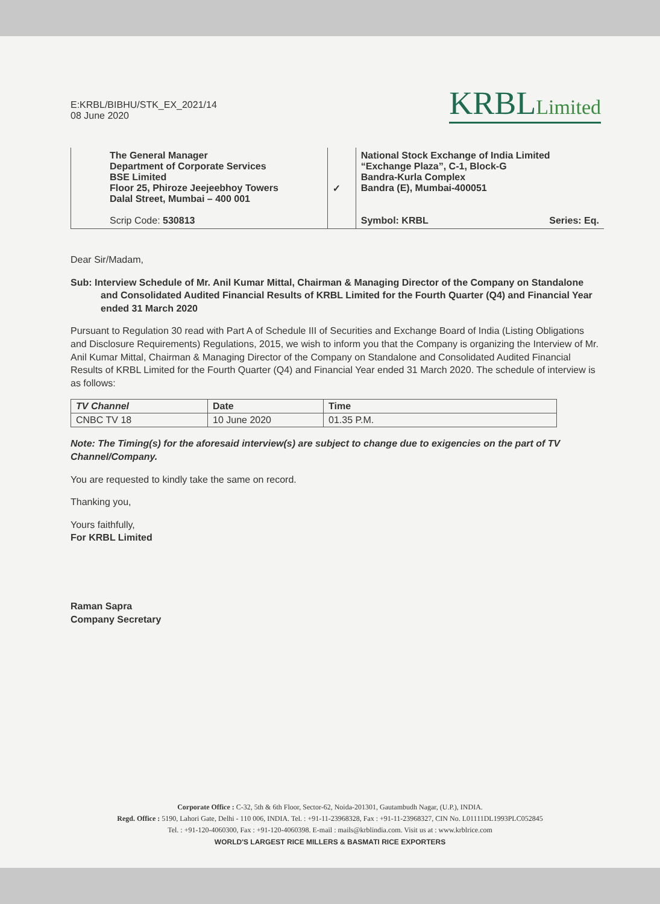E:KRBL/BIBHU/STK_EX_2021/14
08 June 2020
KRBLLimited
| | The General Manager Department of Corporate Services BSE Limited Floor 25, Phiroze Jeejeebhoy Towers Dalal Street, Mumbai – 400 001 Scrip Code: 530813 | ✓ | National Stock Exchange of India Limited “Exchange Plaza”, C-1, Block-G Bandra-Kurla Complex Bandra (E), Mumbai-400051 Symbol: KRBL Series: Eq. |
Dear Sir/Madam,
Sub: Interview Schedule of Mr. Anil Kumar Mittal, Chairman & Managing Director of the Company on Standalone and Consolidated Audited Financial Results of KRBL Limited for the Fourth Quarter (Q4) and Financial Year ended 31 March 2020
Pursuant to Regulation 30 read with Part A of Schedule III of Securities and Exchange Board of India (Listing Obligations and Disclosure Requirements) Regulations, 2015, we wish to inform you that the Company is organizing the Interview of Mr. Anil Kumar Mittal, Chairman & Managing Director of the Company on Standalone and Consolidated Audited Financial Results of KRBL Limited for the Fourth Quarter (Q4) and Financial Year ended 31 March 2020. The schedule of interview is as follows:
| TV Channel | Date | Time |
| --- | --- | --- |
| CNBC TV 18 | 10 June 2020 | 01.35 P.M. |
Note: The Timing(s) for the aforesaid interview(s) are subject to change due to exigencies on the part of TV Channel/Company.
You are requested to kindly take the same on record.
Thanking you,
Yours faithfully,
For KRBL Limited
Raman Sapra
Company Secretary
Corporate Office : C-32, 5th & 6th Floor, Sector-62, Noida-201301, Gautambudh Nagar, (U.P.), INDIA.
Regd. Office : 5190, Lahori Gate, Delhi - 110 006, INDIA. Tel. : +91-11-23968328, Fax : +91-11-23968327, CIN No. L01111DL1993PLC052845
Tel. : +91-120-4060300, Fax : +91-120-4060398. E-mail : mails@krblindia.com. Visit us at : www.krblrice.com
WORLD'S LARGEST RICE MILLERS & BASMATI RICE EXPORTERS